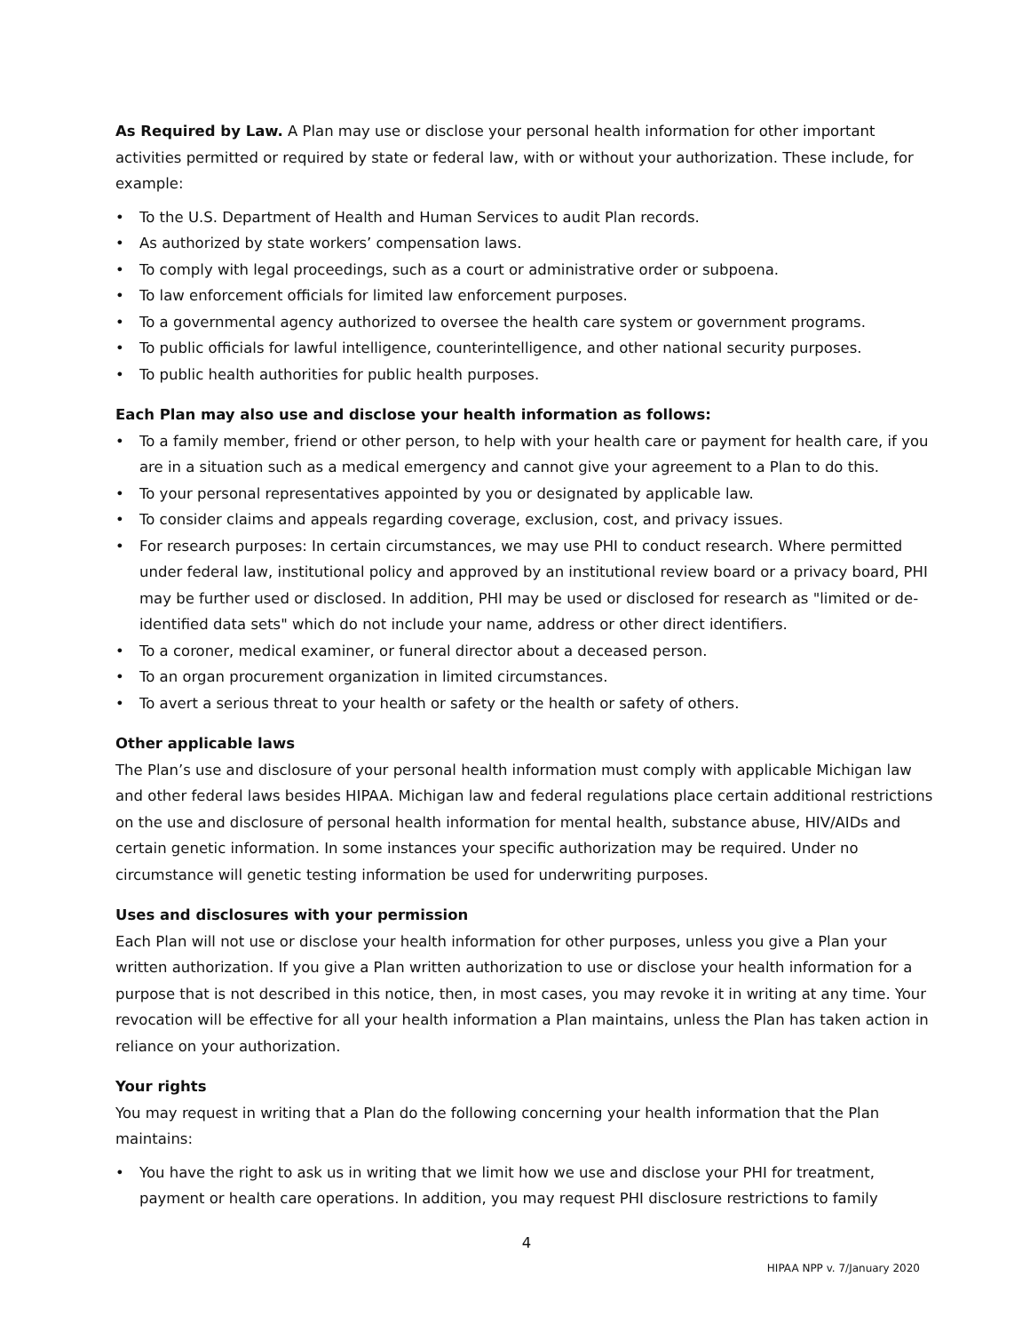As Required by Law. A Plan may use or disclose your personal health information for other important activities permitted or required by state or federal law, with or without your authorization. These include, for example:
• To the U.S. Department of Health and Human Services to audit Plan records.
• As authorized by state workers’ compensation laws.
• To comply with legal proceedings, such as a court or administrative order or subpoena.
• To law enforcement officials for limited law enforcement purposes.
• To a governmental agency authorized to oversee the health care system or government programs.
• To public officials for lawful intelligence, counterintelligence, and other national security purposes.
• To public health authorities for public health purposes.
Each Plan may also use and disclose your health information as follows:
• To a family member, friend or other person, to help with your health care or payment for health care, if you are in a situation such as a medical emergency and cannot give your agreement to a Plan to do this.
• To your personal representatives appointed by you or designated by applicable law.
• To consider claims and appeals regarding coverage, exclusion, cost, and privacy issues.
• For research purposes: In certain circumstances, we may use PHI to conduct research. Where permitted under federal law, institutional policy and approved by an institutional review board or a privacy board, PHI may be further used or disclosed. In addition, PHI may be used or disclosed for research as "limited or de-identified data sets" which do not include your name, address or other direct identifiers.
• To a coroner, medical examiner, or funeral director about a deceased person.
• To an organ procurement organization in limited circumstances.
• To avert a serious threat to your health or safety or the health or safety of others.
Other applicable laws
The Plan’s use and disclosure of your personal health information must comply with applicable Michigan law and other federal laws besides HIPAA. Michigan law and federal regulations place certain additional restrictions on the use and disclosure of personal health information for mental health, substance abuse, HIV/AIDs and certain genetic information. In some instances your specific authorization may be required. Under no circumstance will genetic testing information be used for underwriting purposes.
Uses and disclosures with your permission
Each Plan will not use or disclose your health information for other purposes, unless you give a Plan your written authorization. If you give a Plan written authorization to use or disclose your health information for a purpose that is not described in this notice, then, in most cases, you may revoke it in writing at any time. Your revocation will be effective for all your health information a Plan maintains, unless the Plan has taken action in reliance on your authorization.
Your rights
You may request in writing that a Plan do the following concerning your health information that the Plan maintains:
• You have the right to ask us in writing that we limit how we use and disclose your PHI for treatment, payment or health care operations. In addition, you may request PHI disclosure restrictions to family
4
HIPAA NPP v. 7/January 2020